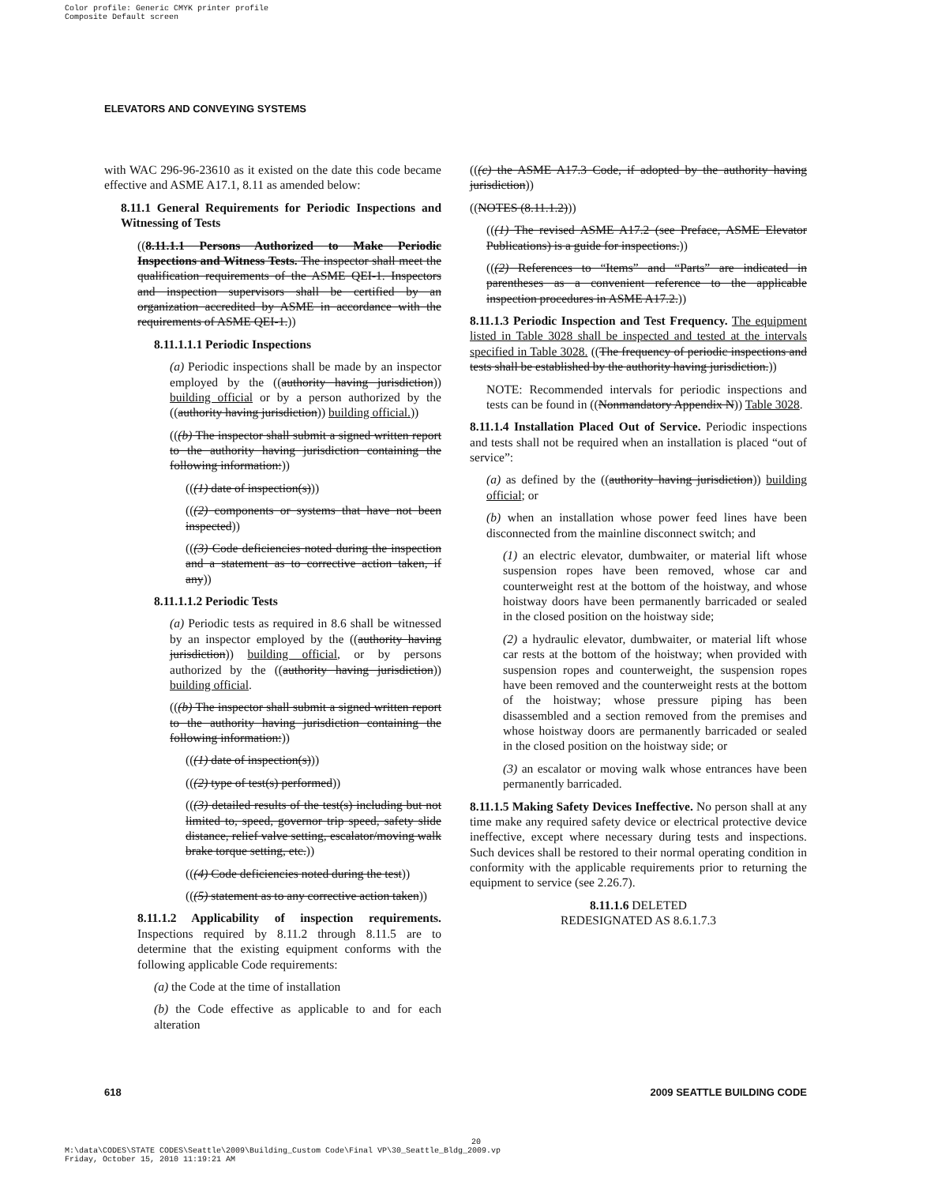Color profile: Generic CMYK printer profile
Composite Default screen
ELEVATORS AND CONVEYING SYSTEMS
with WAC 296-96-23610 as it existed on the date this code became effective and ASME A17.1, 8.11 as amended below:
8.11.1 General Requirements for Periodic Inspections and Witnessing of Tests
((8.11.1.1 Persons Authorized to Make Periodic Inspections and Witness Tests. The inspector shall meet the qualification requirements of the ASME QEI-1. Inspectors and inspection supervisors shall be certified by an organization accredited by ASME in accordance with the requirements of ASME QEI-1.))
8.11.1.1.1 Periodic Inspections
(a) Periodic inspections shall be made by an inspector employed by the ((authority having jurisdiction)) building official or by a person authorized by the ((authority having jurisdiction)) building official.))
(((b) The inspector shall submit a signed written report to the authority having jurisdiction containing the following information:))
(((1) date of inspection(s)))
(((2) components or systems that have not been inspected))
(((3) Code deficiencies noted during the inspection and a statement as to corrective action taken, if any))
8.11.1.1.2 Periodic Tests
(a) Periodic tests as required in 8.6 shall be witnessed by an inspector employed by the ((authority having jurisdiction)) building official, or by persons authorized by the ((authority having jurisdiction)) building official.
(((b) The inspector shall submit a signed written report to the authority having jurisdiction containing the following information:))
(((1) date of inspection(s)))
(((2) type of test(s) performed))
(((3) detailed results of the test(s) including but not limited to, speed, governor trip speed, safety slide distance, relief valve setting, escalator/moving walk brake torque setting, etc.))
(((4) Code deficiencies noted during the test))
(((5) statement as to any corrective action taken))
8.11.1.2 Applicability of inspection requirements. Inspections required by 8.11.2 through 8.11.5 are to determine that the existing equipment conforms with the following applicable Code requirements:
(a) the Code at the time of installation
(b) the Code effective as applicable to and for each alteration
(((c) the ASME A17.3 Code, if adopted by the authority having jurisdiction))
((NOTES (8.11.1.2)))
(((1) The revised ASME A17.2 (see Preface, ASME Elevator Publications) is a guide for inspections.))
(((2) References to “Items” and “Parts” are indicated in parentheses as a convenient reference to the applicable inspection procedures in ASME A17.2.))
8.11.1.3 Periodic Inspection and Test Frequency. The equipment listed in Table 3028 shall be inspected and tested at the intervals specified in Table 3028. ((The frequency of periodic inspections and tests shall be established by the authority having jurisdiction.))
NOTE: Recommended intervals for periodic inspections and tests can be found in ((Nonmandatory Appendix N)) Table 3028.
8.11.1.4 Installation Placed Out of Service. Periodic inspections and tests shall not be required when an installation is placed “out of service”:
(a) as defined by the ((authority having jurisdiction)) building official; or
(b) when an installation whose power feed lines have been disconnected from the mainline disconnect switch; and
(1) an electric elevator, dumbwaiter, or material lift whose suspension ropes have been removed, whose car and counterweight rest at the bottom of the hoistway, and whose hoistway doors have been permanently barricaded or sealed in the closed position on the hoistway side;
(2) a hydraulic elevator, dumbwaiter, or material lift whose car rests at the bottom of the hoistway; when provided with suspension ropes and counterweight, the suspension ropes have been removed and the counterweight rests at the bottom of the hoistway; whose pressure piping has been disassembled and a section removed from the premises and whose hoistway doors are permanently barricaded or sealed in the closed position on the hoistway side; or
(3) an escalator or moving walk whose entrances have been permanently barricaded.
8.11.1.5 Making Safety Devices Ineffective. No person shall at any time make any required safety device or electrical protective device ineffective, except where necessary during tests and inspections. Such devices shall be restored to their normal operating condition in conformity with the applicable requirements prior to returning the equipment to service (see 2.26.7).
8.11.1.6 DELETED
REDESIGNATED AS 8.6.1.7.3
618 2009 SEATTLE BUILDING CODE
20
M:\data\CODES\STATE CODES\Seattle\2009\Building_Custom Code\Final VP\30_Seattle_Bldg_2009.vp
Friday, October 15, 2010 11:19:21 AM